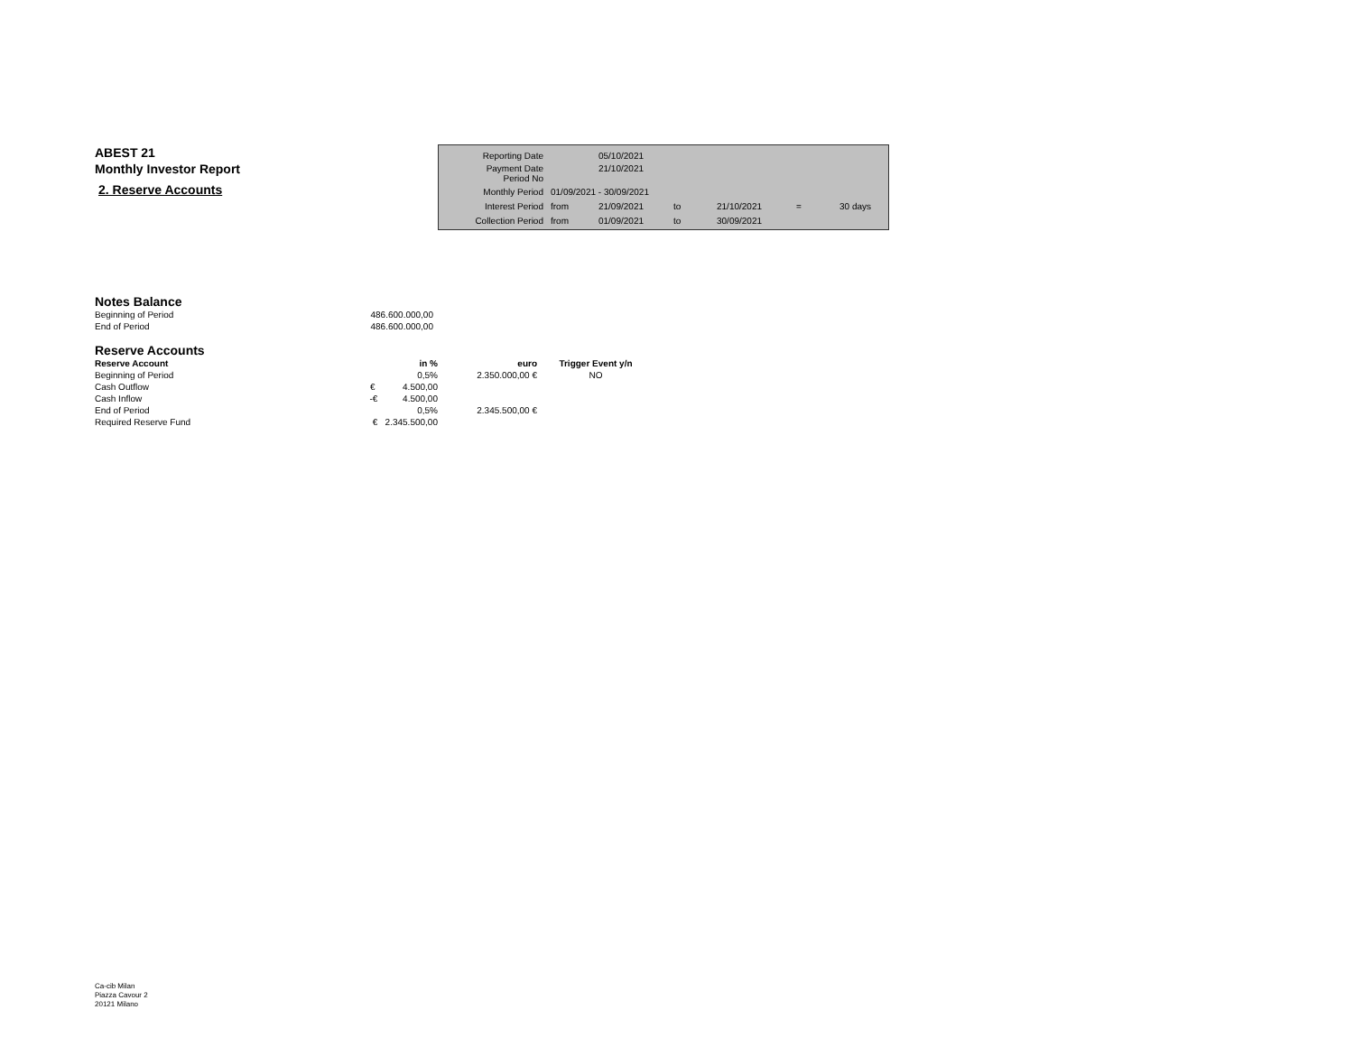ABEST 21
Monthly Investor Report
2. Reserve Accounts
| Reporting Date | | 05/10/2021 | | | | |
| Payment Date Period No | | 21/10/2021 | | | | |
| Monthly Period | 01/09/2021 - 30/09/2021 | | | | | |
| Interest Period | from | 21/09/2021 | to | 21/10/2021 | = | 30 days |
| Collection Period | from | 01/09/2021 | to | 30/09/2021 | | |
Notes Balance
| Beginning of Period | 486.600.000,00 |
| End of Period | 486.600.000,00 |
Reserve Accounts
| Reserve Account | in % | euro | Trigger Event y/n |
| --- | --- | --- | --- |
| Beginning of Period | 0,5% | 2.350.000,00 € | NO |
| Cash Outflow | € 4.500,00 | | |
| Cash Inflow | -€ 4.500,00 | | |
| End of Period | 0,5% | 2.345.500,00 € | |
| Required Reserve Fund | € 2.345.500,00 | | |
Ca-cib Milan
Piazza Cavour 2
20121 Milano